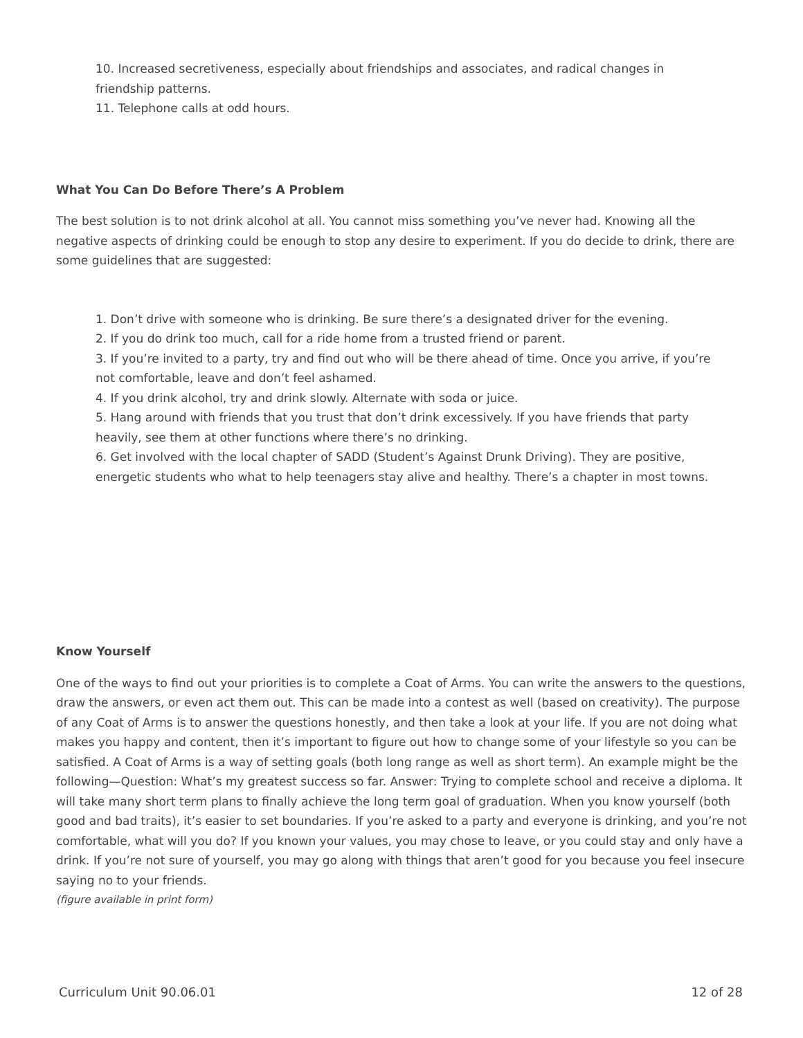10. Increased secretiveness, especially about friendships and associates, and radical changes in friendship patterns.
11. Telephone calls at odd hours.
What You Can Do Before There’s A Problem
The best solution is to not drink alcohol at all. You cannot miss something you’ve never had. Knowing all the negative aspects of drinking could be enough to stop any desire to experiment. If you do decide to drink, there are some guidelines that are suggested:
1. Don’t drive with someone who is drinking. Be sure there’s a designated driver for the evening.
2. If you do drink too much, call for a ride home from a trusted friend or parent.
3. If you’re invited to a party, try and find out who will be there ahead of time. Once you arrive, if you’re not comfortable, leave and don’t feel ashamed.
4. If you drink alcohol, try and drink slowly. Alternate with soda or juice.
5. Hang around with friends that you trust that don’t drink excessively. If you have friends that party heavily, see them at other functions where there’s no drinking.
6. Get involved with the local chapter of SADD (Student’s Against Drunk Driving). They are positive, energetic students who what to help teenagers stay alive and healthy. There’s a chapter in most towns.
Know Yourself
One of the ways to find out your priorities is to complete a Coat of Arms. You can write the answers to the questions, draw the answers, or even act them out. This can be made into a contest as well (based on creativity). The purpose of any Coat of Arms is to answer the questions honestly, and then take a look at your life. If you are not doing what makes you happy and content, then it’s important to figure out how to change some of your lifestyle so you can be satisfied. A Coat of Arms is a way of setting goals (both long range as well as short term). An example might be the following—Question: What’s my greatest success so far. Answer: Trying to complete school and receive a diploma. It will take many short term plans to finally achieve the long term goal of graduation. When you know yourself (both good and bad traits), it’s easier to set boundaries. If you’re asked to a party and everyone is drinking, and you’re not comfortable, what will you do? If you known your values, you may chose to leave, or you could stay and only have a drink. If you’re not sure of yourself, you may go along with things that aren’t good for you because you feel insecure saying no to your friends.
(figure available in print form)
Curriculum Unit 90.06.01 12 of 28